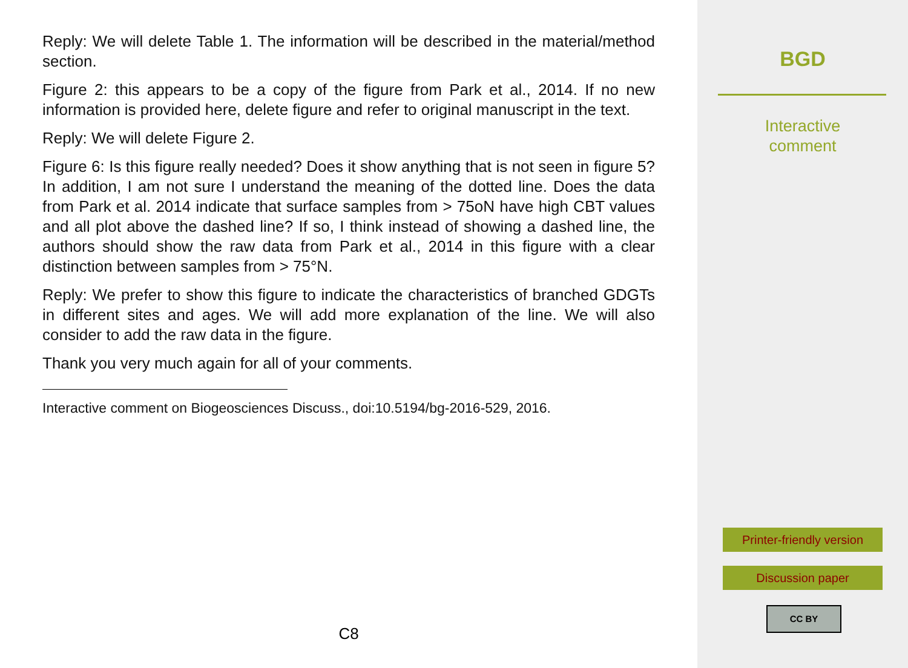Reply: We will delete Table 1. The information will be described in the material/method section.
Figure 2: this appears to be a copy of the figure from Park et al., 2014. If no new information is provided here, delete figure and refer to original manuscript in the text.
Reply: We will delete Figure 2.
Figure 6: Is this figure really needed? Does it show anything that is not seen in figure 5? In addition, I am not sure I understand the meaning of the dotted line. Does the data from Park et al. 2014 indicate that surface samples from > 75oN have high CBT values and all plot above the dashed line? If so, I think instead of showing a dashed line, the authors should show the raw data from Park et al., 2014 in this figure with a clear distinction between samples from > 75°N.
Reply: We prefer to show this figure to indicate the characteristics of branched GDGTs in different sites and ages. We will add more explanation of the line. We will also consider to add the raw data in the figure.
Thank you very much again for all of your comments.
Interactive comment on Biogeosciences Discuss., doi:10.5194/bg-2016-529, 2016.
C8
BGD
Interactive
comment
Printer-friendly version
Discussion paper
CC BY